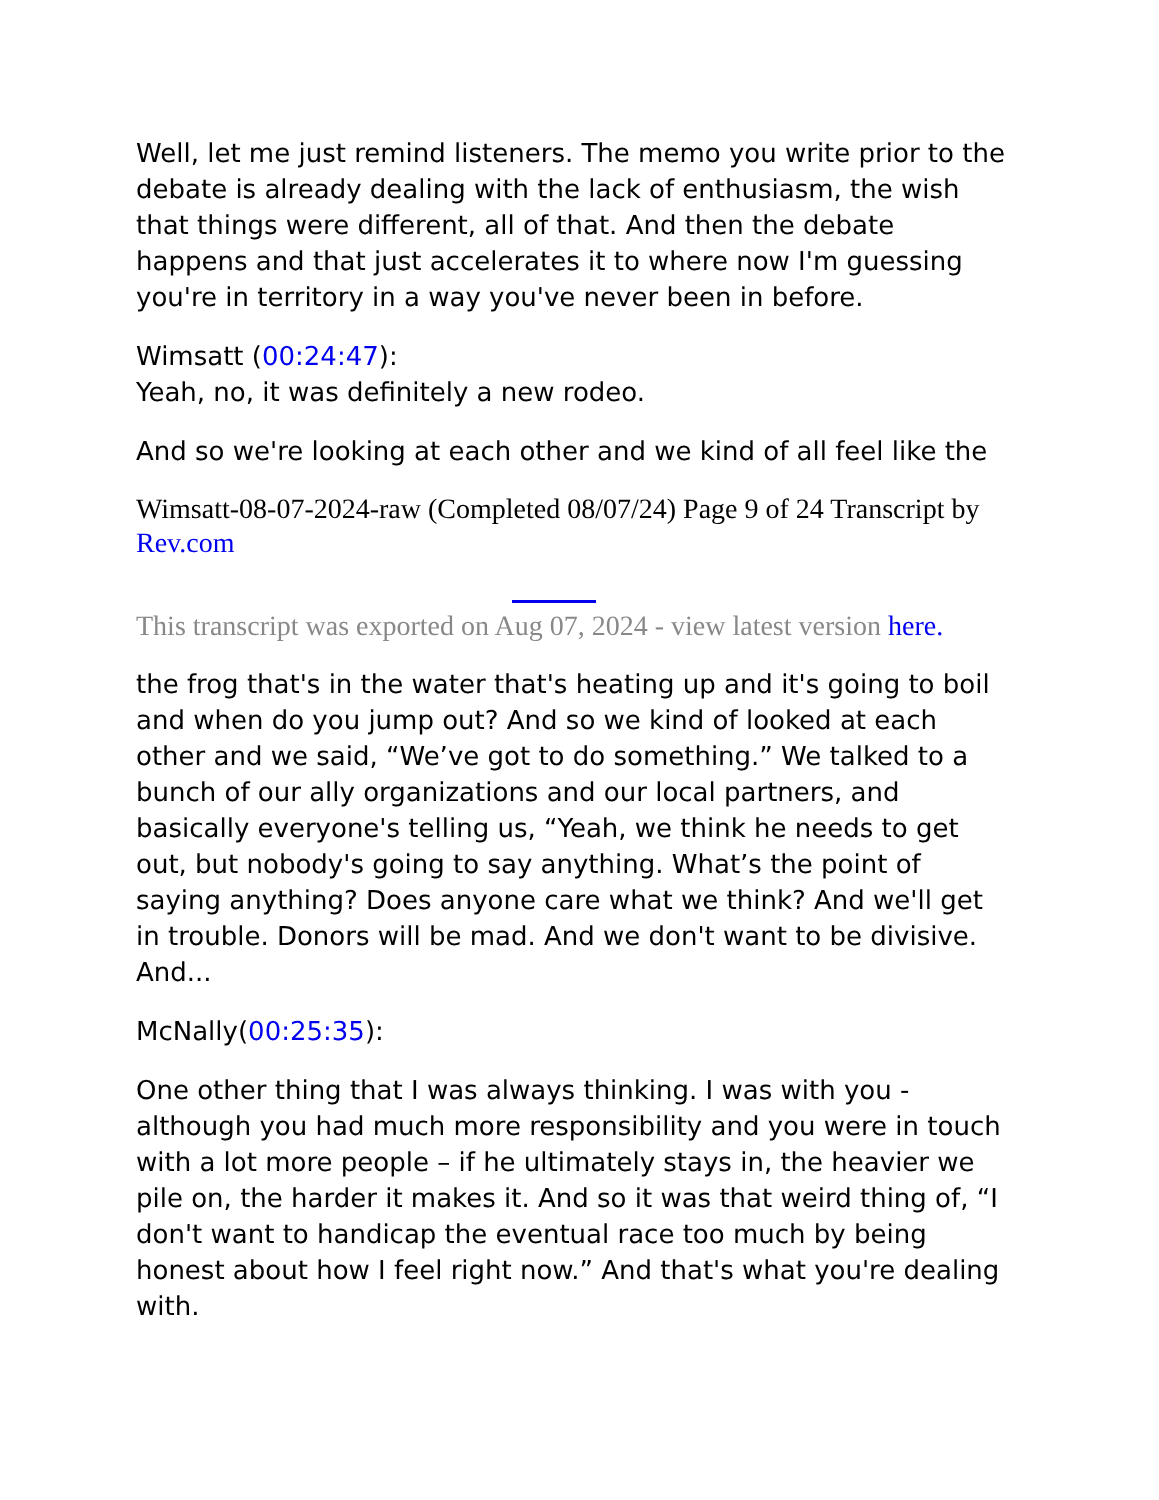Well, let me just remind listeners. The memo you write prior to the debate is already dealing with the lack of enthusiasm, the wish that things were different, all of that. And then the debate happens and that just accelerates it to where now I'm guessing you're in territory in a way you've never been in before.
Wimsatt (00:24:47):
Yeah, no, it was definitely a new rodeo.
And so we're looking at each other and we kind of all feel like the
Wimsatt-08-07-2024-raw (Completed 08/07/24) Page 9 of 24 Transcript by Rev.com
This transcript was exported on Aug 07, 2024 - view latest version here.
the frog that's in the water that's heating up and it's going to boil and when do you jump out? And so we kind of looked at each other and we said, “We’ve got to do something.” We talked to a bunch of our ally organizations and our local partners, and basically everyone's telling us, “Yeah, we think he needs to get out, but nobody's going to say anything. What’s the point of saying anything? Does anyone care what we think? And we'll get in trouble. Donors will be mad. And we don't want to be divisive. And...
McNally(00:25:35):
One other thing that I was always thinking. I was with you - although you had much more responsibility and you were in touch with a lot more people – if he ultimately stays in, the heavier we pile on, the harder it makes it. And so it was that weird thing of, “I don't want to handicap the eventual race too much by being honest about how I feel right now.” And that's what you're dealing with.